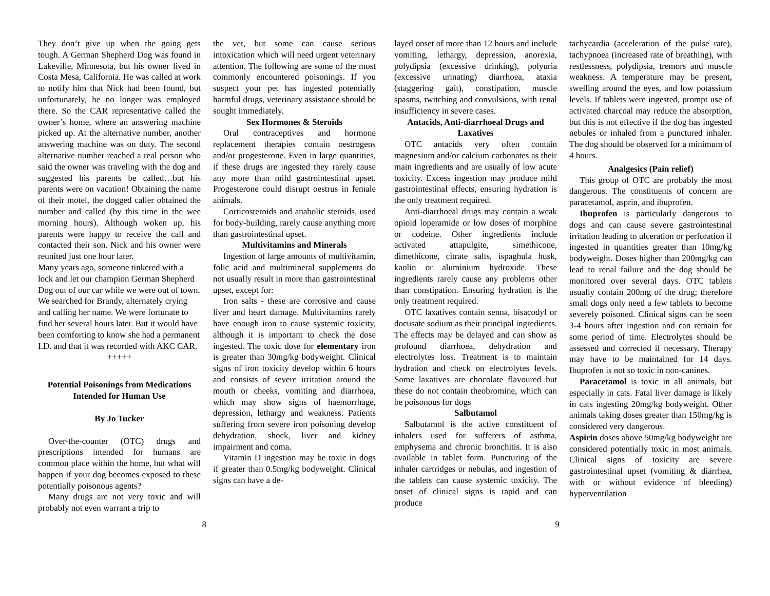They don’t give up when the going gets tough. A German Shepherd Dog was found in Lakeville, Minnesota, but his owner lived in Costa Mesa, California. He was called at work to notify him that Nick had been found, but unfortunately, he no longer was employed there. So the CAR representative called the owner’s home, where an answering machine picked up. At the alternative number, another answering machine was on duty. The second alternative number reached a real person who said the owner was traveling with the dog and suggested his parents be called…but his parents were on vacation! Obtaining the name of their motel, the dogged caller obtained the number and called (by this time in the wee morning hours). Although woken up, his parents were happy to receive the call and contacted their son. Nick and his owner were reunited just one hour later.
Many years ago, someone tinkered with a lock and let our champion German Shepherd Dog out of our car while we were out of town. We searched for Brandy, alternately crying and calling her name. We were fortunate to find her several hours later. But it would have been comforting to know she had a permanent I.D. and that it was recorded with AKC CAR.
+++++
Potential Poisonings from Medications Intended for Human Use
By Jo Tucker
Over-the-counter (OTC) drugs and prescriptions intended for humans are common place within the home, but what will happen if your dog becomes exposed to these potentially poisonous agents?
Many drugs are not very toxic and will probably not even warrant a trip to
the vet, but some can cause serious intoxication which will need urgent veterinary attention. The following are some of the most commonly encountered poisonings. If you suspect your pet has ingested potentially harmful drugs, veterinary assistance should be sought immediately.
Sex Hormones & Steroids
Oral contraceptives and hormone replacement therapies contain oestrogens and/or progesterone. Even in large quantities, if these drugs are ingested they rarely cause any more than mild gastrointestinal upset. Progesterone could disrupt oestrus in female animals.
Corticosteroids and anabolic steroids, used for body-building, rarely cause anything more than gastrointestinal upset.
Multivitamins and Minerals
Ingestion of large amounts of multivitamin, folic acid and multimineral supplements do not usually result in more than gastrointestinal upset, except for:
Iron salts - these are corrosive and cause liver and heart damage. Multivitamins rarely have enough iron to cause systemic toxicity, although it is important to check the dose ingested. The toxic dose for elementary iron is greater than 30mg/kg bodyweight. Clinical signs of iron toxicity develop within 6 hours and consists of severe irritation around the mouth or cheeks, vomiting and diarrhoea, which may show signs of haemorrhage, depression, lethargy and weakness. Patients suffering from severe iron poisoning develop dehydration, shock, liver and kidney impairment and coma.
Vitamin D ingestion may be toxic in dogs if greater than 0.5mg/kg bodyweight. Clinical signs can have a de-
layed onset of more than 12 hours and include vomiting, lethargy, depression, anorexia, polydipsia (excessive drinking), polyuria (excessive urinating) diarrhoea, ataxia (staggering gait), constipation, muscle spasms, twitching and convulsions, with renal insufficiency in severe cases.
Antacids, Anti-diarrhoeal Drugs and Laxatives
OTC antacids very often contain magnesium and/or calcium carbonates as their main ingredients and are usually of low acute toxicity. Excess ingestion may produce mild gastrointestinal effects, ensuring hydration is the only treatment required.
Anti-diarrhoeal drugs may contain a weak opioid loperamide or low doses of morphine or codeine. Other ingredients include activated attapulgite, simethicone, dimethicone, citrate salts, ispaghula husk, kaolin or aluminium hydroxide. These ingredients rarely cause any problems other than constipation. Ensuring hydration is the only treatment required.
OTC laxatives contain senna, bisacodyl or docusate sodium as their principal ingredients. The effects may be delayed and can show as profound diarrhoea, dehydration and electrolytes loss. Treatment is to maintain hydration and check on electrolytes levels. Some laxatives are chocolate flavoured but these do not contain theobromine, which can be poisonous for dogs
Salbutamol
Salbutamol is the active constituent of inhalers used for sufferers of asthma, emphysema and chronic bronchitis. It is also available in tablet form. Puncturing of the inhaler cartridges or nebulas, and ingestion of the tablets can cause systemic toxicity. The onset of clinical signs is rapid and can produce
tachycardia (acceleration of the pulse rate), tachypnoea (increased rate of breathing), with restlessness, polydipsia, tremors and muscle weakness. A temperature may be present, swelling around the eyes, and low potassium levels. If tablets were ingested, prompt use of activated charcoal may reduce the absorption, but this is not effective if the dog has ingested nebules or inhaled from a punctured inhaler. The dog should be observed for a minimum of 4 hours.
Analgesics (Pain relief)
This group of OTC are probably the most dangerous. The constituents of concern are paracetamol, asprin, and ibuprofen.
Ibuprofen is particularly dangerous to dogs and can cause severe gastrointestinal irritation leading to ulceration or perforation if ingested in quantities greater than 10mg/kg bodyweight. Doses higher than 200mg/kg can lead to renal failure and the dog should be monitored over several days. OTC tablets usually contain 200mg of the drug; therefore small dogs only need a few tablets to become severely poisoned. Clinical signs can be seen 3-4 hours after ingestion and can remain for some period of time. Electrolytes should be assessed and corrected if necessary. Therapy may have to be maintained for 14 days. Ibuprofen is not so toxic in non-canines.
Paracetamol is toxic in all animals, but especially in cats. Fatal liver damage is likely in cats ingesting 20mg/kg bodyweight. Other animals taking doses greater than 150mg/kg is considered very dangerous.
Aspirin doses above 50mg/kg bodyweight are considered potentially toxic in most animals. Clinical signs of toxicity are severe gastrointestinal upset (vomiting & diarrhea, with or without evidence of bleeding) hyperventilation
8 9